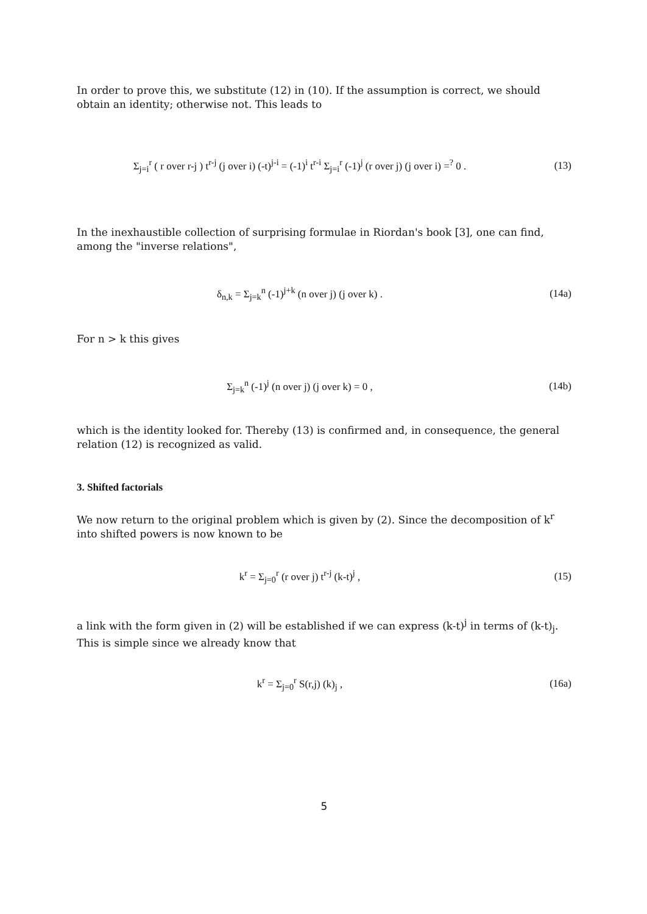In order to prove this, we substitute (12) in (10). If the assumption is correct, we should obtain an identity; otherwise not. This leads to
Σ<sub>j=i</sub><sup>r</sup> ( r over r-j ) t<sup>r-j</sup> (j over i) (-t)<sup>j-i</sup> = (-1)<sup>i</sup> t<sup>r-i</sup> Σ<sub>j=i</sub><sup>r</sup> (-1)<sup>j</sup> (r over j) (j over i) =<sup>?</sup> 0 . (13)
In the inexhaustible collection of surprising formulae in Riordan's book [3], one can find, among the "inverse relations",
δ<sub>n,k</sub> = Σ<sub>j=k</sub><sup>n</sup> (-1)<sup>j+k</sup> (n over j) (j over k) . (14a)
For n > k this gives
Σ<sub>j=k</sub><sup>n</sup> (-1)<sup>j</sup> (n over j) (j over k) = 0 , (14b)
which is the identity looked for. Thereby (13) is confirmed and, in consequence, the general relation (12) is recognized as valid.
3. Shifted factorials
We now return to the original problem which is given by (2). Since the decomposition of k<sup>r</sup> into shifted powers is now known to be
k<sup>r</sup> = Σ<sub>j=0</sub><sup>r</sup> (r over j) t<sup>r-j</sup> (k-t)<sup>j</sup> , (15)
a link with the form given in (2) will be established if we can express (k-t)<sup>j</sup> in terms of (k-t)<sub>j</sub>. This is simple since we already know that
k<sup>r</sup> = Σ<sub>j=0</sub><sup>r</sup> S(r,j) (k)<sub>j</sub> , (16a)
5